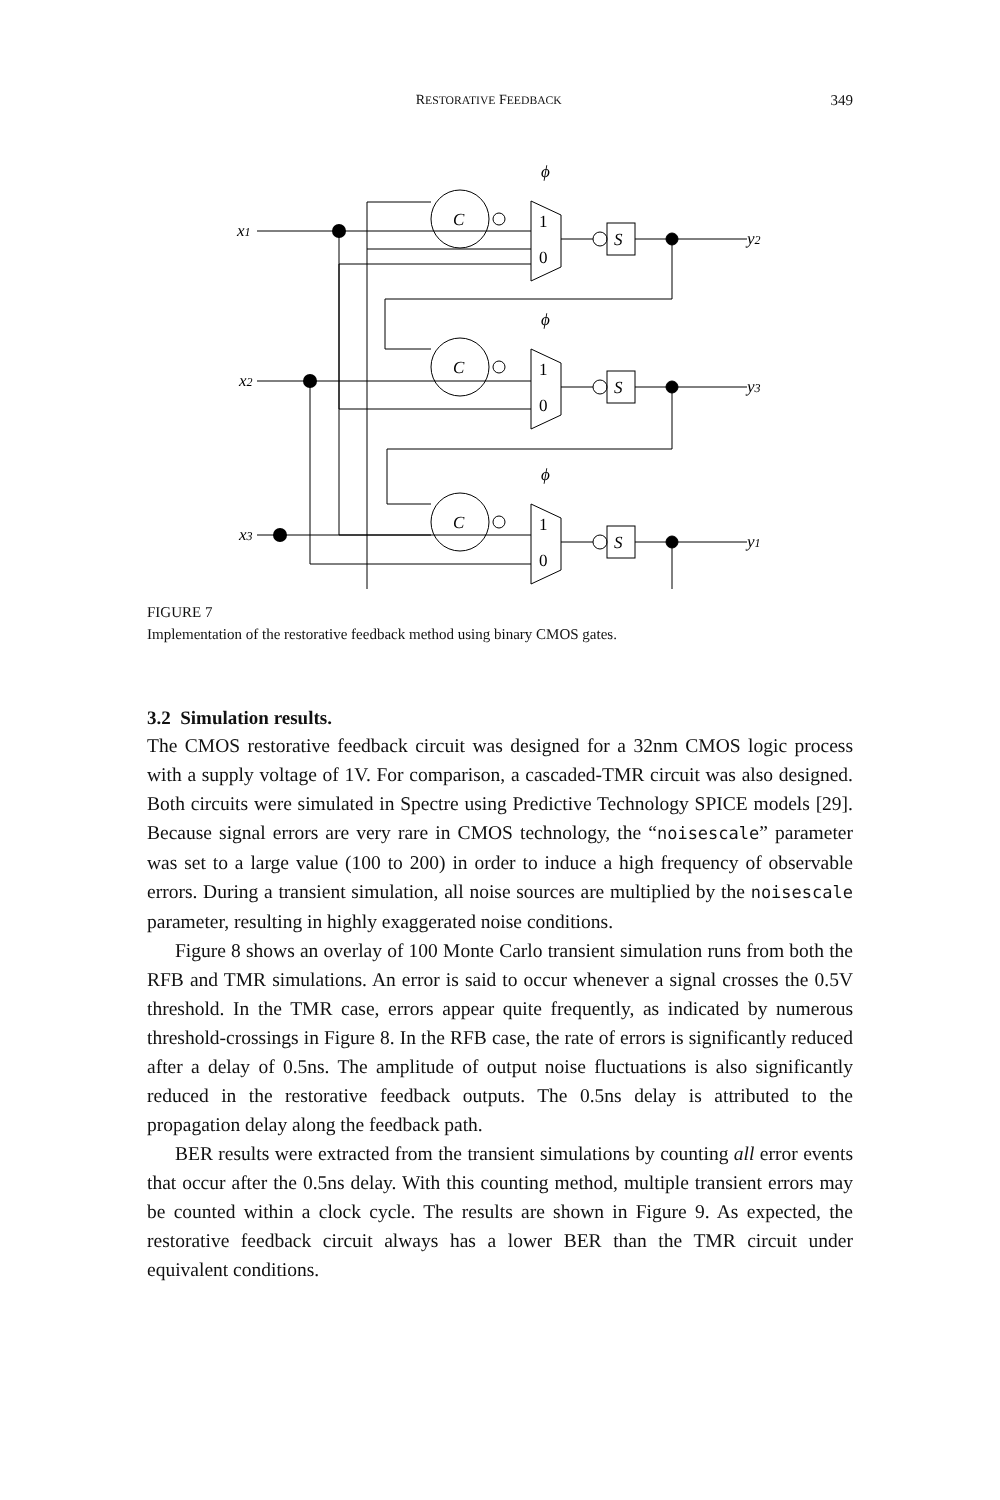RESTORATIVE FEEDBACK 349
x1
x2
x3
C
C
C
S
S
S
1
0
1
0
1
0
ϕ
ϕ
ϕ
y2
y3
y1
FIGURE 7
Implementation of the restorative feedback method using binary CMOS gates.
3.2 Simulation results.
The CMOS restorative feedback circuit was designed for a 32nm CMOS logic process with a supply voltage of 1V. For comparison, a cascaded-TMR circuit was also designed. Both circuits were simulated in Spectre using Predictive Technology SPICE models [29]. Because signal errors are very rare in CMOS technology, the “noisescale” parameter was set to a large value (100 to 200) in order to induce a high frequency of observable errors. During a transient simulation, all noise sources are multiplied by the noisescale parameter, resulting in highly exaggerated noise conditions.
Figure 8 shows an overlay of 100 Monte Carlo transient simulation runs from both the RFB and TMR simulations. An error is said to occur whenever a signal crosses the 0.5V threshold. In the TMR case, errors appear quite frequently, as indicated by numerous threshold-crossings in Figure 8. In the RFB case, the rate of errors is significantly reduced after a delay of 0.5ns. The amplitude of output noise fluctuations is also significantly reduced in the restorative feedback outputs. The 0.5ns delay is attributed to the propagation delay along the feedback path.
BER results were extracted from the transient simulations by counting all error events that occur after the 0.5ns delay. With this counting method, multiple transient errors may be counted within a clock cycle. The results are shown in Figure 9. As expected, the restorative feedback circuit always has a lower BER than the TMR circuit under equivalent conditions.